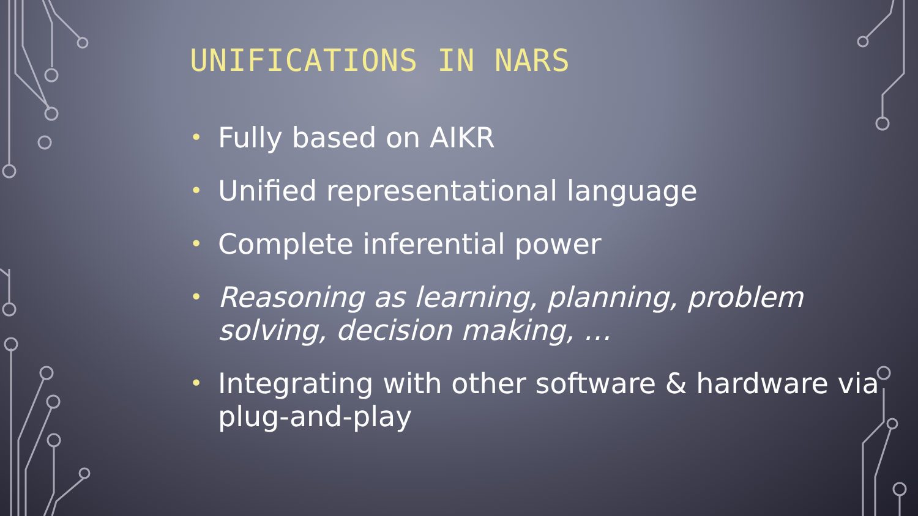UNIFICATIONS IN NARS
• Fully based on AIKR
• Unified representational language
• Complete inferential power
• Reasoning as learning, planning, problem solving, decision making, …
• Integrating with other software & hardware via plug-and-play